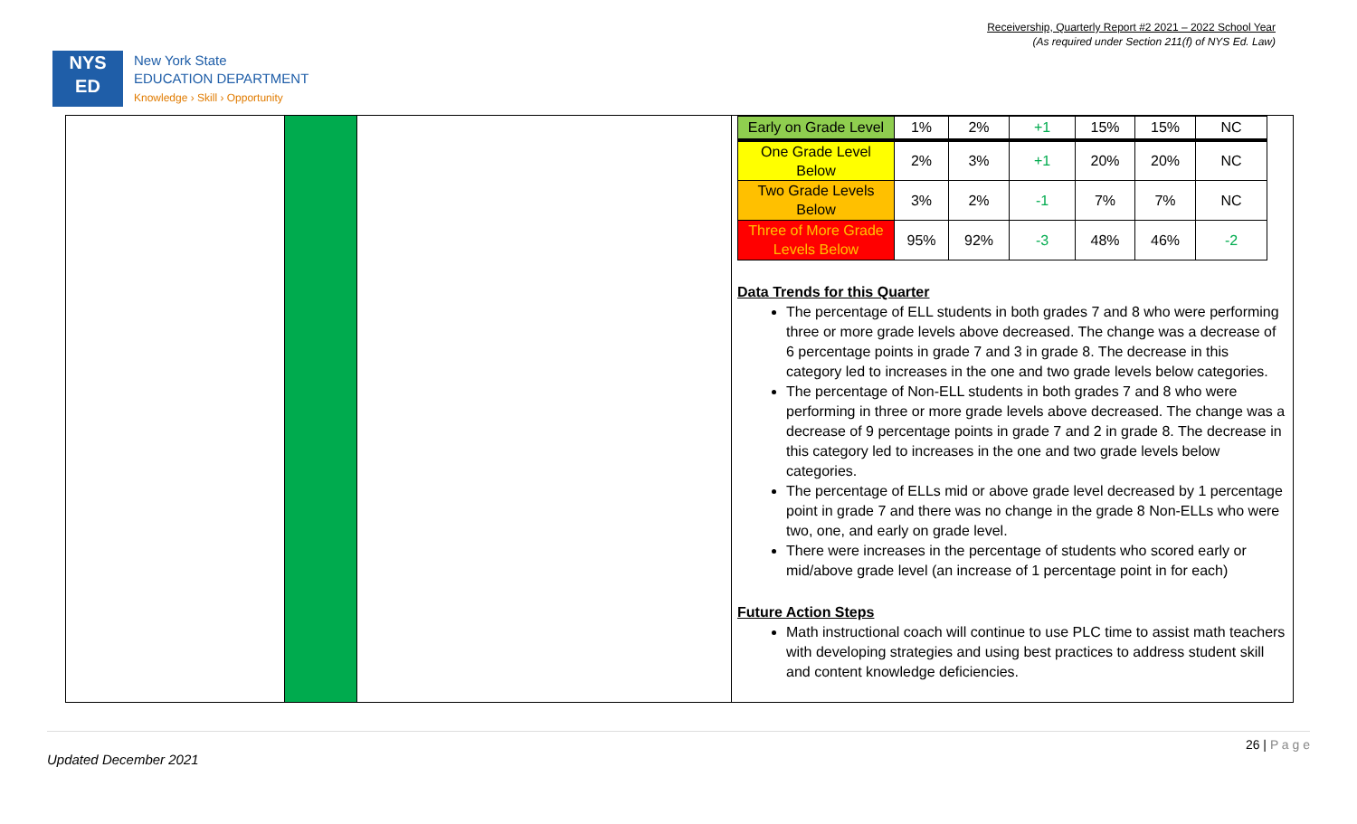Receivership, Quarterly Report #2 2021 – 2022 School Year
(As required under Section 211(f) of NYS Ed. Law)
NYS
ED
New York State
EDUCATION DEPARTMENT
Knowledge › Skill › Opportunity
| Early on Grade Level | 1% | 2% | +1 | 15% | 15% | NC |
| One Grade Level Below | 2% | 3% | +1 | 20% | 20% | NC |
| Two Grade Levels Below | 3% | 2% | -1 | 7% | 7% | NC |
| Three of More Grade Levels Below | 95% | 92% | -3 | 48% | 46% | -2 |
Data Trends for this Quarter
The percentage of ELL students in both grades 7 and 8 who were performing three or more grade levels above decreased. The change was a decrease of 6 percentage points in grade 7 and 3 in grade 8. The decrease in this category led to increases in the one and two grade levels below categories.
The percentage of Non-ELL students in both grades 7 and 8 who were performing in three or more grade levels above decreased. The change was a decrease of 9 percentage points in grade 7 and 2 in grade 8. The decrease in this category led to increases in the one and two grade levels below categories.
The percentage of ELLs mid or above grade level decreased by 1 percentage point in grade 7 and there was no change in the grade 8 Non-ELLs who were two, one, and early on grade level.
There were increases in the percentage of students who scored early or mid/above grade level (an increase of 1 percentage point in for each)
Future Action Steps
Math instructional coach will continue to use PLC time to assist math teachers with developing strategies and using best practices to address student skill and content knowledge deficiencies.
26 | P a g e
Updated December 2021